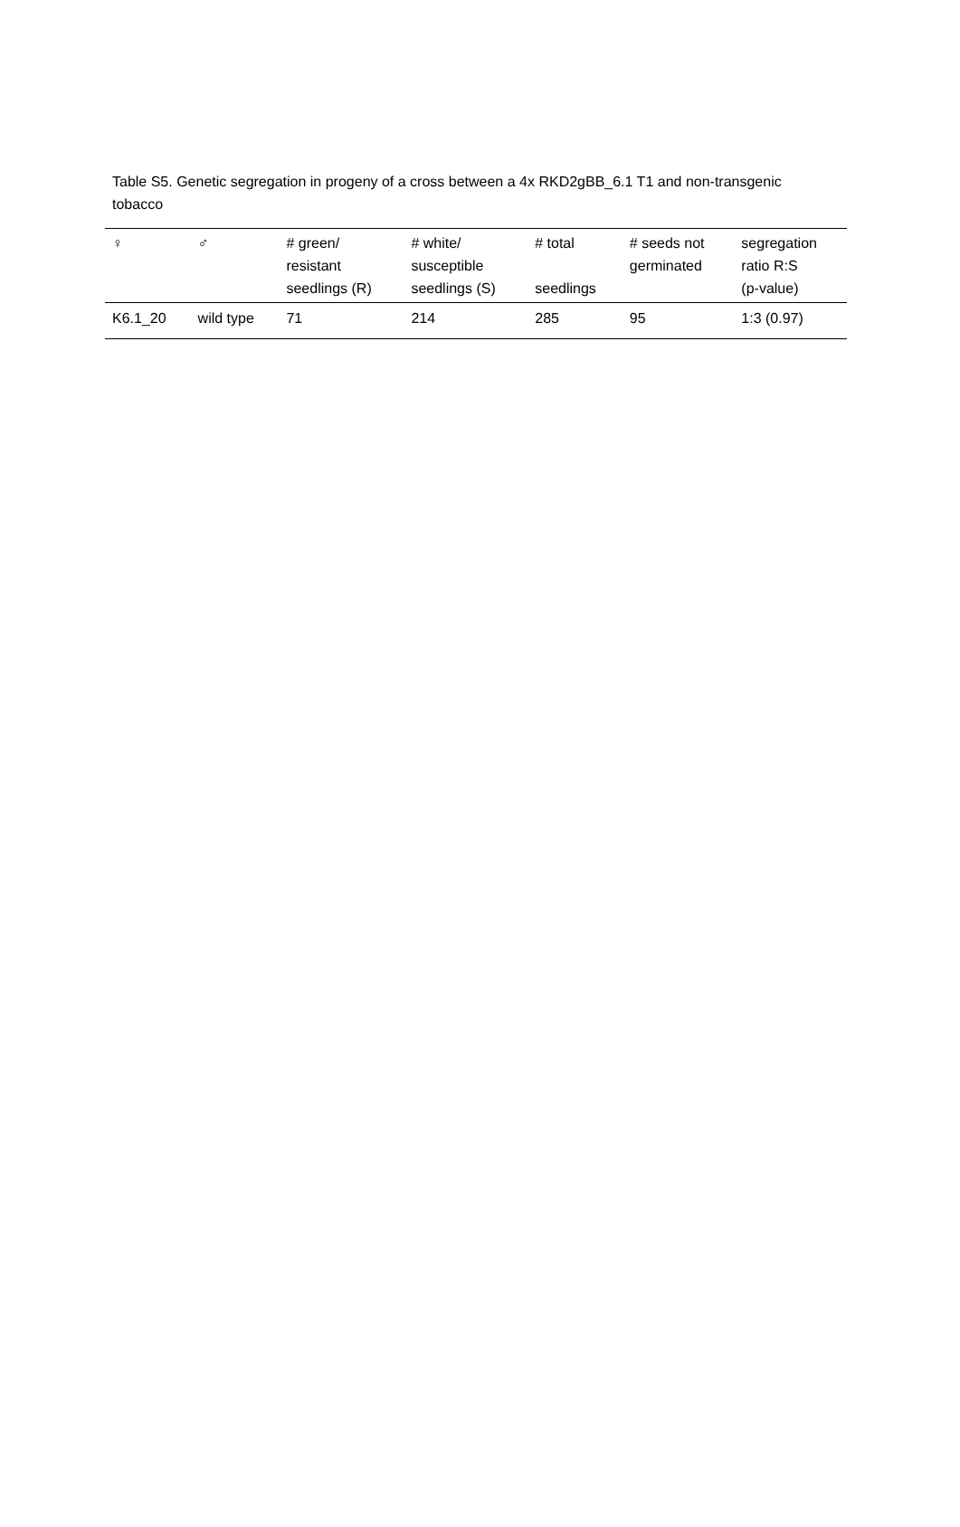Table S5. Genetic segregation in progeny of a cross between a 4x RKD2gBB_6.1 T1 and non-transgenic tobacco
| ♀ | ♂ | # green/ resistant seedlings (R) | # white/ susceptible seedlings (S) | # total seedlings | # seeds not germinated | segregation ratio R:S (p-value) |
| --- | --- | --- | --- | --- | --- | --- |
| K6.1_20 | wild type | 71 | 214 | 285 | 95 | 1:3 (0.97) |